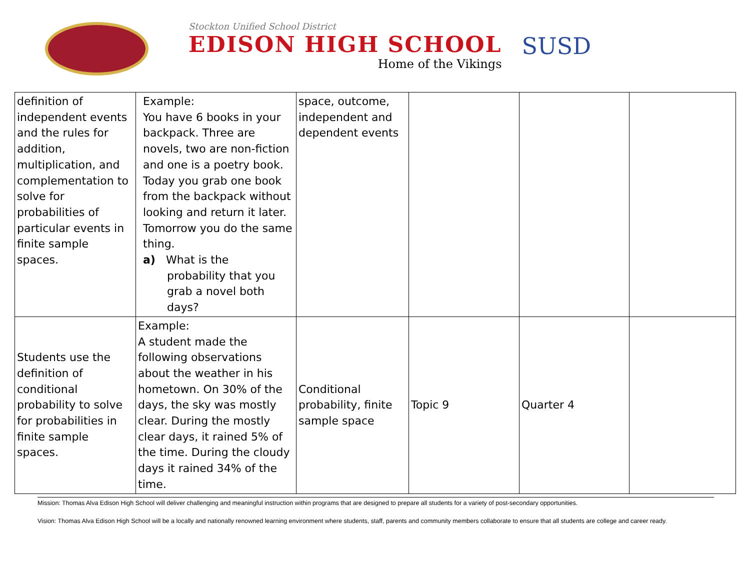Stockton Unified School District
EDISON HIGH SCHOOL
Home of the Vikings
SUSD
| definition of independent events and the rules for addition, multiplication, and complementation to solve for probabilities of particular events in finite sample spaces. | Example: You have 6 books in your backpack. Three are novels, two are non-fiction and one is a poetry book. Today you grab one book from the backpack without looking and return it later. Tomorrow you do the same thing. a) What is the probability that you grab a novel both days? | space, outcome, independent and dependent events | | | |
| Students use the definition of conditional probability to solve for probabilities in finite sample spaces. | Example: A student made the following observations about the weather in his hometown. On 30% of the days, the sky was mostly clear. During the mostly clear days, it rained 5% of the time. During the cloudy days it rained 34% of the time. | Conditional probability, finite sample space | Topic 9 | Quarter 4 | |
Mission: Thomas Alva Edison High School will deliver challenging and meaningful instruction within programs that are designed to prepare all students for a variety of post-secondary opportunities.
Vision: Thomas Alva Edison High School will be a locally and nationally renowned learning environment where students, staff, parents and community members collaborate to ensure that all students are college and career ready.